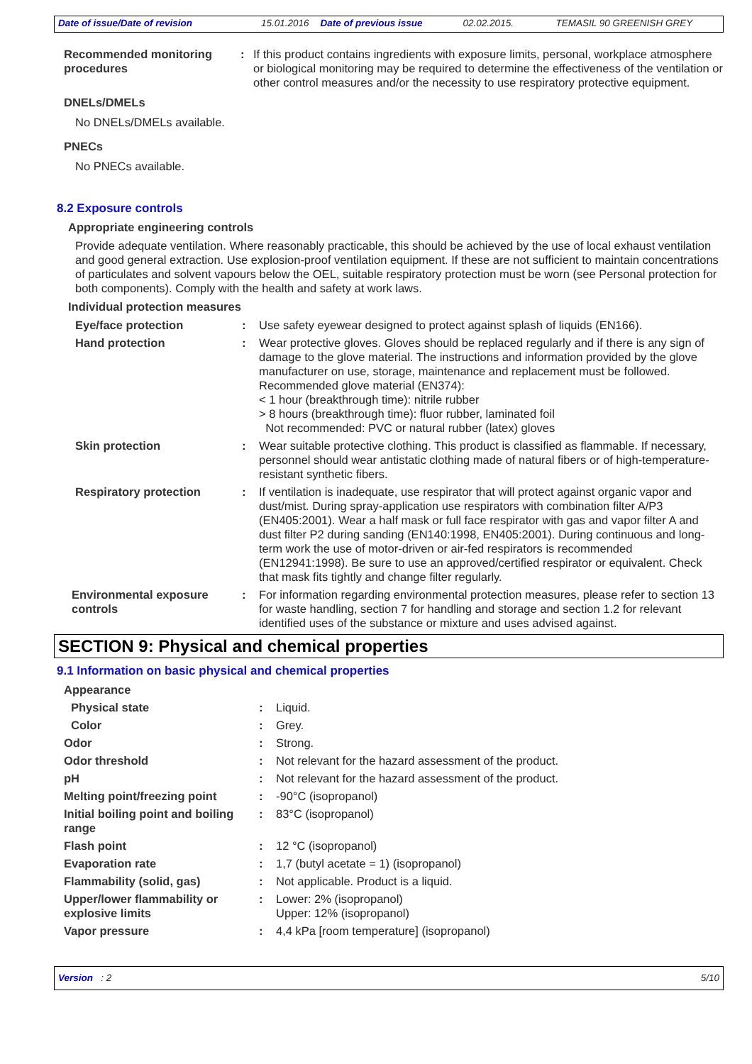Date of issue/Date of revision 15.01.2016 Date of previous issue 02.02.2015. TEMASIL 90 GREENISH GREY
Recommended monitoring procedures
: If this product contains ingredients with exposure limits, personal, workplace atmosphere or biological monitoring may be required to determine the effectiveness of the ventilation or other control measures and/or the necessity to use respiratory protective equipment.
DNELs/DMELs
No DNELs/DMELs available.
PNECs
No PNECs available.
8.2 Exposure controls
Appropriate engineering controls
Provide adequate ventilation. Where reasonably practicable, this should be achieved by the use of local exhaust ventilation and good general extraction. Use explosion-proof ventilation equipment. If these are not sufficient to maintain concentrations of particulates and solvent vapours below the OEL, suitable respiratory protection must be worn (see Personal protection for both components). Comply with the health and safety at work laws.
Individual protection measures
Eye/face protection : Use safety eyewear designed to protect against splash of liquids (EN166).
Hand protection : Wear protective gloves. Gloves should be replaced regularly and if there is any sign of damage to the glove material. The instructions and information provided by the glove manufacturer on use, storage, maintenance and replacement must be followed.
Recommended glove material (EN374):
< 1 hour (breakthrough time): nitrile rubber
> 8 hours (breakthrough time): fluor rubber, laminated foil
Not recommended: PVC or natural rubber (latex) gloves
Skin protection : Wear suitable protective clothing. This product is classified as flammable. If necessary, personnel should wear antistatic clothing made of natural fibers or of high-temperature-resistant synthetic fibers.
Respiratory protection : If ventilation is inadequate, use respirator that will protect against organic vapor and dust/mist. During spray-application use respirators with combination filter A/P3 (EN405:2001). Wear a half mask or full face respirator with gas and vapor filter A and dust filter P2 during sanding (EN140:1998, EN405:2001). During continuous and long-term work the use of motor-driven or air-fed respirators is recommended (EN12941:1998). Be sure to use an approved/certified respirator or equivalent. Check that mask fits tightly and change filter regularly.
Environmental exposure controls
: For information regarding environmental protection measures, please refer to section 13 for waste handling, section 7 for handling and storage and section 1.2 for relevant identified uses of the substance or mixture and uses advised against.
SECTION 9: Physical and chemical properties
9.1 Information on basic physical and chemical properties
Appearance
Physical state : Liquid.
Color : Grey.
Odor : Strong.
Odor threshold : Not relevant for the hazard assessment of the product.
pH : Not relevant for the hazard assessment of the product.
Melting point/freezing point
: -90°C (isopropanol)
Initial boiling point and boiling range
: 83°C (isopropanol)
Flash point : 12 °C (isopropanol)
Evaporation rate : 1,7 (butyl acetate = 1) (isopropanol)
Flammability (solid, gas) : Not applicable. Product is a liquid.
Upper/lower flammability or explosive limits
: Lower: 2% (isopropanol)
Upper: 12% (isopropanol)
Vapor pressure : 4,4 kPa [room temperature] (isopropanol)
Version : 2 5/10